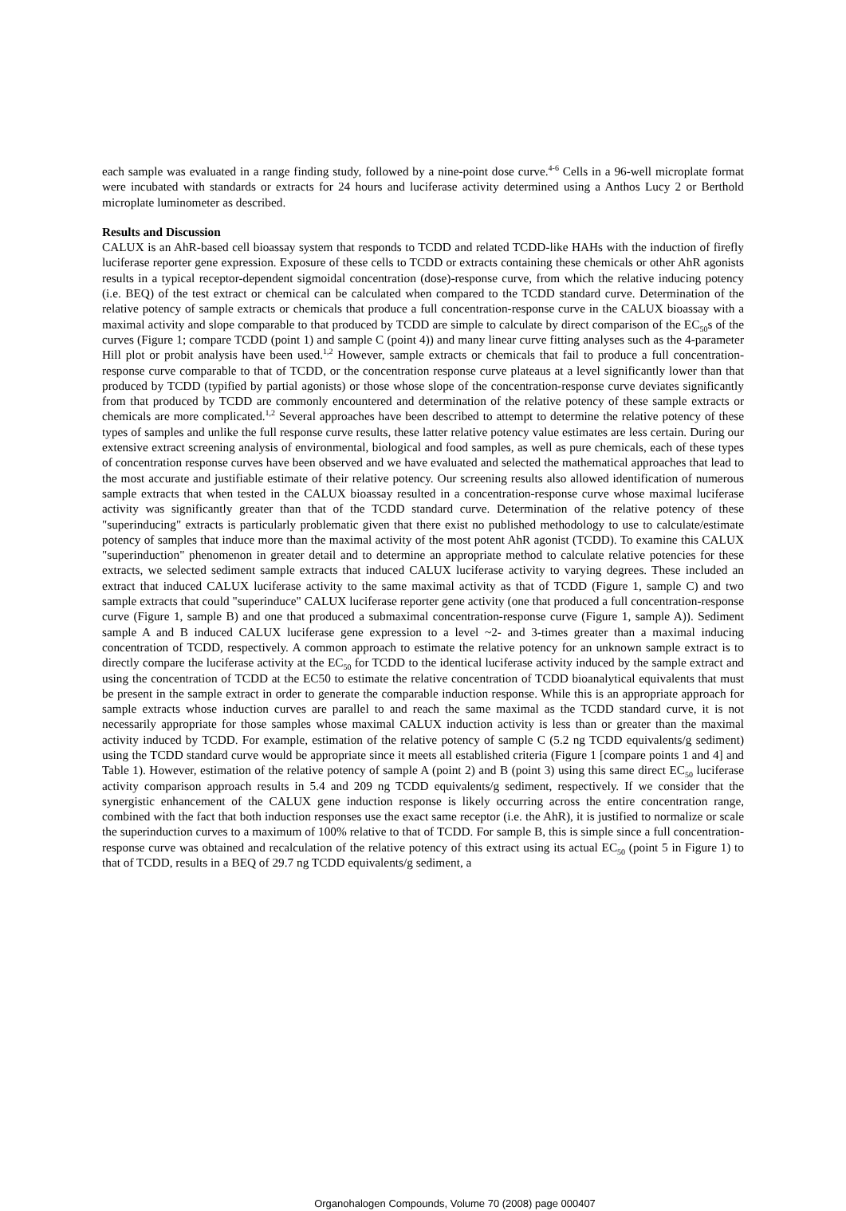each sample was evaluated in a range finding study, followed by a nine-point dose curve.<sup>4-6</sup> Cells in a 96-well microplate format were incubated with standards or extracts for 24 hours and luciferase activity determined using a Anthos Lucy 2 or Berthold microplate luminometer as described.
Results and Discussion
CALUX is an AhR-based cell bioassay system that responds to TCDD and related TCDD-like HAHs with the induction of firefly luciferase reporter gene expression. Exposure of these cells to TCDD or extracts containing these chemicals or other AhR agonists results in a typical receptor-dependent sigmoidal concentration (dose)-response curve, from which the relative inducing potency (i.e. BEQ) of the test extract or chemical can be calculated when compared to the TCDD standard curve. Determination of the relative potency of sample extracts or chemicals that produce a full concentration-response curve in the CALUX bioassay with a maximal activity and slope comparable to that produced by TCDD are simple to calculate by direct comparison of the EC<sub>50</sub>s of the curves (Figure 1; compare TCDD (point 1) and sample C (point 4)) and many linear curve fitting analyses such as the 4-parameter Hill plot or probit analysis have been used.<sup>1,2</sup> However, sample extracts or chemicals that fail to produce a full concentration-response curve comparable to that of TCDD, or the concentration response curve plateaus at a level significantly lower than that produced by TCDD (typified by partial agonists) or those whose slope of the concentration-response curve deviates significantly from that produced by TCDD are commonly encountered and determination of the relative potency of these sample extracts or chemicals are more complicated.<sup>1,2</sup> Several approaches have been described to attempt to determine the relative potency of these types of samples and unlike the full response curve results, these latter relative potency value estimates are less certain. During our extensive extract screening analysis of environmental, biological and food samples, as well as pure chemicals, each of these types of concentration response curves have been observed and we have evaluated and selected the mathematical approaches that lead to the most accurate and justifiable estimate of their relative potency. Our screening results also allowed identification of numerous sample extracts that when tested in the CALUX bioassay resulted in a concentration-response curve whose maximal luciferase activity was significantly greater than that of the TCDD standard curve. Determination of the relative potency of these "superinducing" extracts is particularly problematic given that there exist no published methodology to use to calculate/estimate potency of samples that induce more than the maximal activity of the most potent AhR agonist (TCDD). To examine this CALUX "superinduction" phenomenon in greater detail and to determine an appropriate method to calculate relative potencies for these extracts, we selected sediment sample extracts that induced CALUX luciferase activity to varying degrees. These included an extract that induced CALUX luciferase activity to the same maximal activity as that of TCDD (Figure 1, sample C) and two sample extracts that could "superinduce" CALUX luciferase reporter gene activity (one that produced a full concentration-response curve (Figure 1, sample B) and one that produced a submaximal concentration-response curve (Figure 1, sample A)). Sediment sample A and B induced CALUX luciferase gene expression to a level ~2- and 3-times greater than a maximal inducing concentration of TCDD, respectively. A common approach to estimate the relative potency for an unknown sample extract is to directly compare the luciferase activity at the EC<sub>50</sub> for TCDD to the identical luciferase activity induced by the sample extract and using the concentration of TCDD at the EC50 to estimate the relative concentration of TCDD bioanalytical equivalents that must be present in the sample extract in order to generate the comparable induction response. While this is an appropriate approach for sample extracts whose induction curves are parallel to and reach the same maximal as the TCDD standard curve, it is not necessarily appropriate for those samples whose maximal CALUX induction activity is less than or greater than the maximal activity induced by TCDD. For example, estimation of the relative potency of sample C (5.2 ng TCDD equivalents/g sediment) using the TCDD standard curve would be appropriate since it meets all established criteria (Figure 1 [compare points 1 and 4] and Table 1). However, estimation of the relative potency of sample A (point 2) and B (point 3) using this same direct EC<sub>50</sub> luciferase activity comparison approach results in 5.4 and 209 ng TCDD equivalents/g sediment, respectively. If we consider that the synergistic enhancement of the CALUX gene induction response is likely occurring across the entire concentration range, combined with the fact that both induction responses use the exact same receptor (i.e. the AhR), it is justified to normalize or scale the superinduction curves to a maximum of 100% relative to that of TCDD. For sample B, this is simple since a full concentration-response curve was obtained and recalculation of the relative potency of this extract using its actual EC<sub>50</sub> (point 5 in Figure 1) to that of TCDD, results in a BEQ of 29.7 ng TCDD equivalents/g sediment, a
Organohalogen Compounds, Volume 70 (2008) page 000407